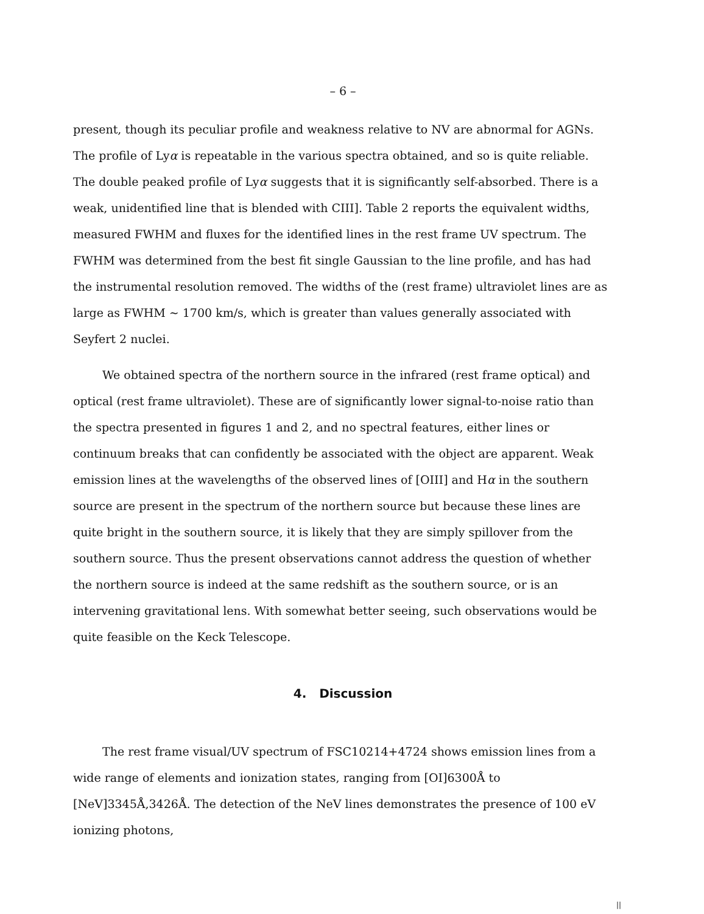– 6 –
present, though its peculiar profile and weakness relative to NV are abnormal for AGNs. The profile of Lyα is repeatable in the various spectra obtained, and so is quite reliable. The double peaked profile of Lyα suggests that it is significantly self-absorbed. There is a weak, unidentified line that is blended with CIII]. Table 2 reports the equivalent widths, measured FWHM and fluxes for the identified lines in the rest frame UV spectrum. The FWHM was determined from the best fit single Gaussian to the line profile, and has had the instrumental resolution removed. The widths of the (rest frame) ultraviolet lines are as large as FWHM ∼ 1700 km/s, which is greater than values generally associated with Seyfert 2 nuclei.
We obtained spectra of the northern source in the infrared (rest frame optical) and optical (rest frame ultraviolet). These are of significantly lower signal-to-noise ratio than the spectra presented in figures 1 and 2, and no spectral features, either lines or continuum breaks that can confidently be associated with the object are apparent. Weak emission lines at the wavelengths of the observed lines of [OIII] and Hα in the southern source are present in the spectrum of the northern source but because these lines are quite bright in the southern source, it is likely that they are simply spillover from the southern source. Thus the present observations cannot address the question of whether the northern source is indeed at the same redshift as the southern source, or is an intervening gravitational lens. With somewhat better seeing, such observations would be quite feasible on the Keck Telescope.
4. Discussion
The rest frame visual/UV spectrum of FSC10214+4724 shows emission lines from a wide range of elements and ionization states, ranging from [OI]6300Å to [NeV]3345Å,3426Å. The detection of the NeV lines demonstrates the presence of 100 eV ionizing photons,
||